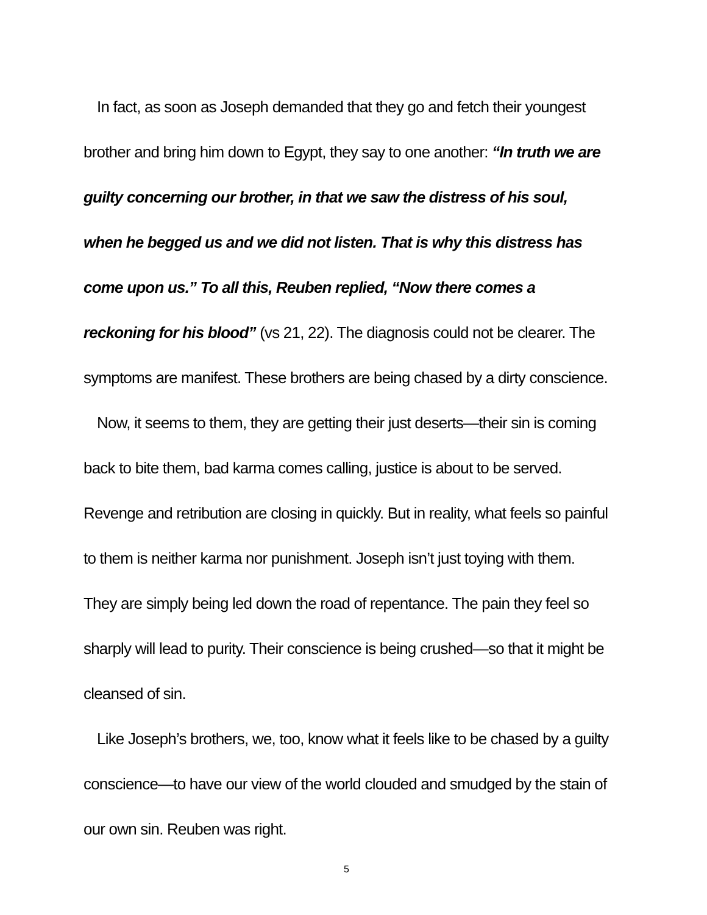In fact, as soon as Joseph demanded that they go and fetch their youngest brother and bring him down to Egypt, they say to one another: “In truth we are guilty concerning our brother, in that we saw the distress of his soul, when he begged us and we did not listen. That is why this distress has come upon us.” To all this, Reuben replied, “Now there comes a reckoning for his blood” (vs 21, 22). The diagnosis could not be clearer. The symptoms are manifest. These brothers are being chased by a dirty conscience.
Now, it seems to them, they are getting their just deserts—their sin is coming back to bite them, bad karma comes calling, justice is about to be served. Revenge and retribution are closing in quickly. But in reality, what feels so painful to them is neither karma nor punishment. Joseph isn’t just toying with them. They are simply being led down the road of repentance. The pain they feel so sharply will lead to purity. Their conscience is being crushed—so that it might be cleansed of sin.
Like Joseph’s brothers, we, too, know what it feels like to be chased by a guilty conscience—to have our view of the world clouded and smudged by the stain of our own sin. Reuben was right.
5